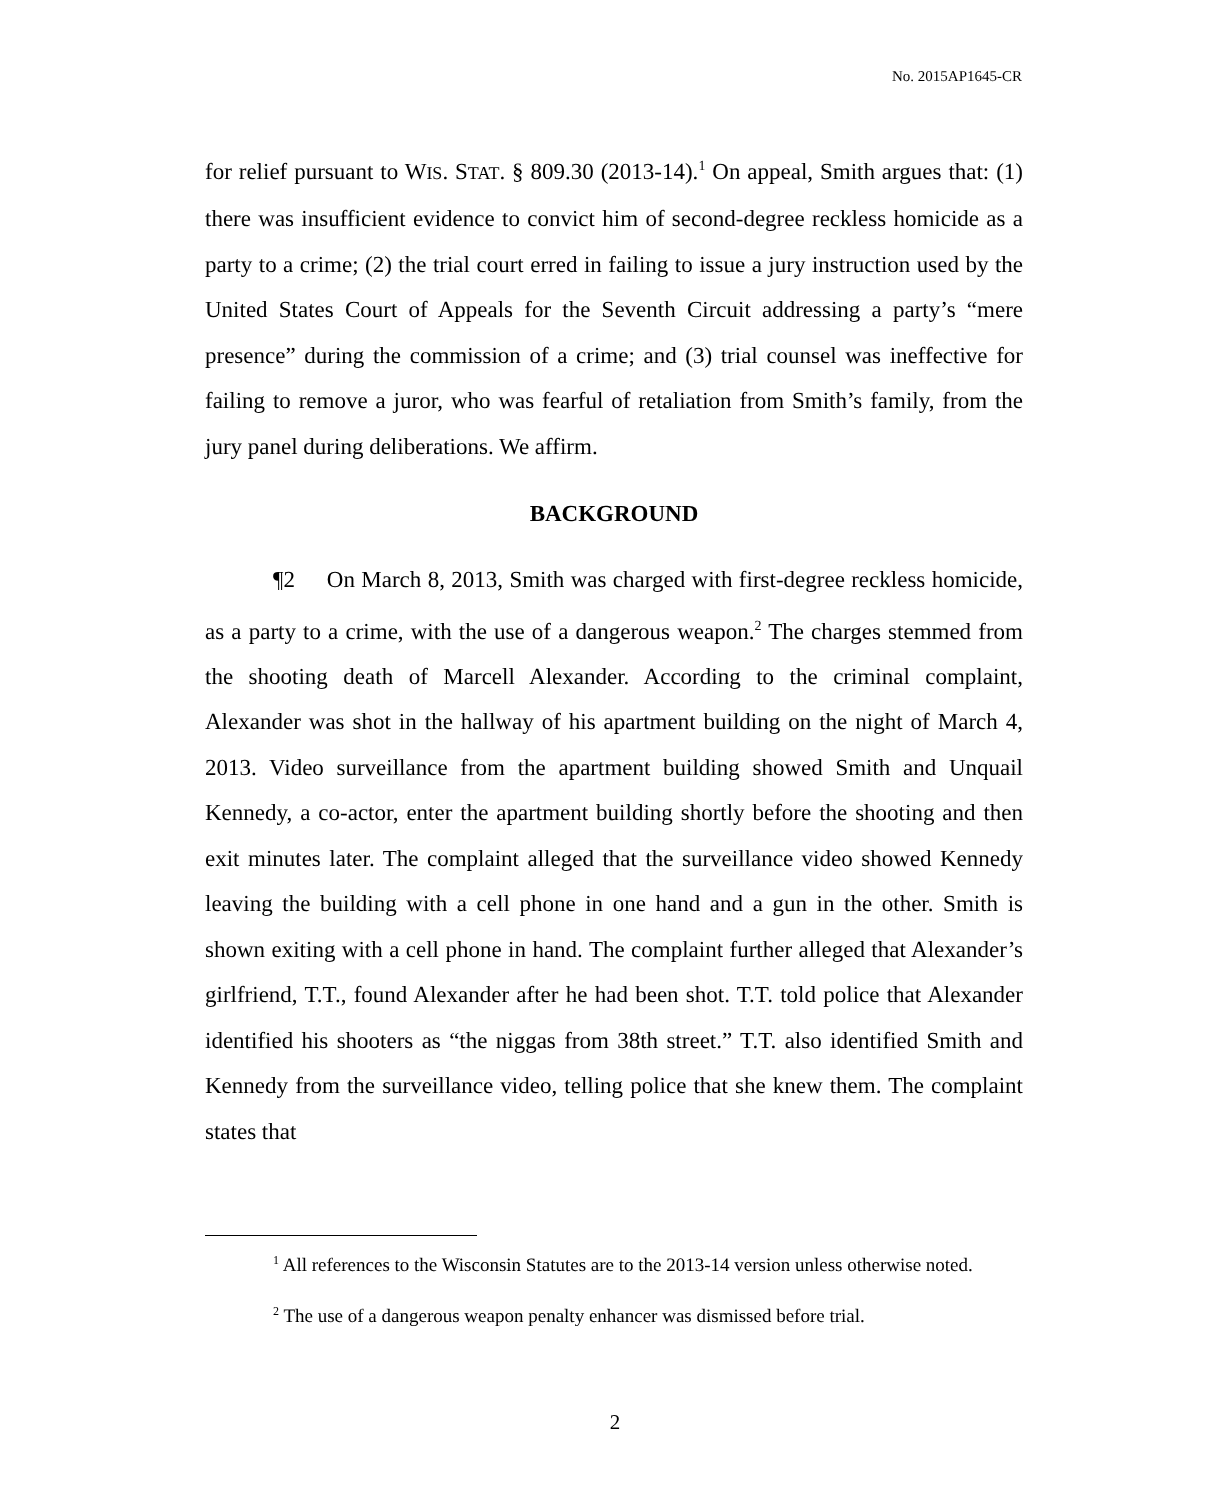No. 2015AP1645-CR
for relief pursuant to WIS. STAT. § 809.30 (2013-14).<sup>1</sup> On appeal, Smith argues that: (1) there was insufficient evidence to convict him of second-degree reckless homicide as a party to a crime; (2) the trial court erred in failing to issue a jury instruction used by the United States Court of Appeals for the Seventh Circuit addressing a party’s “mere presence” during the commission of a crime; and (3) trial counsel was ineffective for failing to remove a juror, who was fearful of retaliation from Smith’s family, from the jury panel during deliberations. We affirm.
BACKGROUND
¶2 On March 8, 2013, Smith was charged with first-degree reckless homicide, as a party to a crime, with the use of a dangerous weapon.<sup>2</sup> The charges stemmed from the shooting death of Marcell Alexander. According to the criminal complaint, Alexander was shot in the hallway of his apartment building on the night of March 4, 2013. Video surveillance from the apartment building showed Smith and Unquail Kennedy, a co-actor, enter the apartment building shortly before the shooting and then exit minutes later. The complaint alleged that the surveillance video showed Kennedy leaving the building with a cell phone in one hand and a gun in the other. Smith is shown exiting with a cell phone in hand. The complaint further alleged that Alexander’s girlfriend, T.T., found Alexander after he had been shot. T.T. told police that Alexander identified his shooters as “the niggas from 38th street.” T.T. also identified Smith and Kennedy from the surveillance video, telling police that she knew them. The complaint states that
<sup>1</sup> All references to the Wisconsin Statutes are to the 2013-14 version unless otherwise noted.
<sup>2</sup> The use of a dangerous weapon penalty enhancer was dismissed before trial.
2